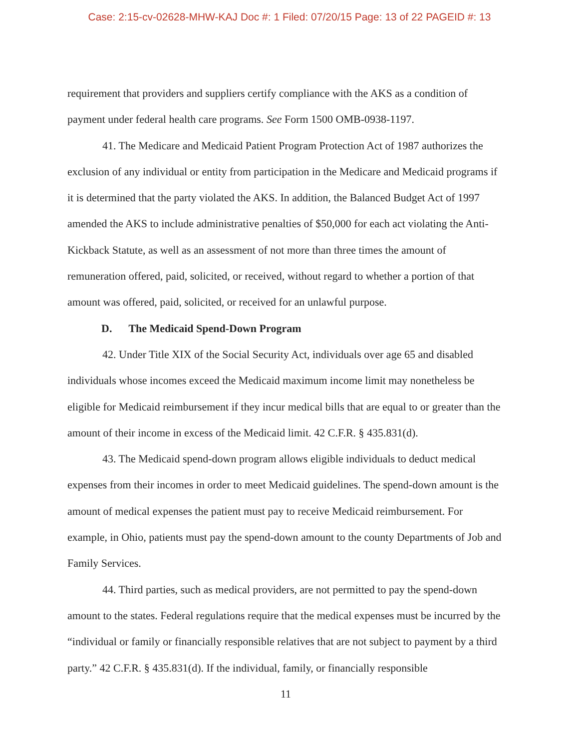Case: 2:15-cv-02628-MHW-KAJ Doc #: 1 Filed: 07/20/15 Page: 13 of 22 PAGEID #: 13
requirement that providers and suppliers certify compliance with the AKS as a condition of payment under federal health care programs. See Form 1500 OMB-0938-1197.
41. The Medicare and Medicaid Patient Program Protection Act of 1987 authorizes the exclusion of any individual or entity from participation in the Medicare and Medicaid programs if it is determined that the party violated the AKS. In addition, the Balanced Budget Act of 1997 amended the AKS to include administrative penalties of $50,000 for each act violating the Anti-Kickback Statute, as well as an assessment of not more than three times the amount of remuneration offered, paid, solicited, or received, without regard to whether a portion of that amount was offered, paid, solicited, or received for an unlawful purpose.
D. The Medicaid Spend-Down Program
42. Under Title XIX of the Social Security Act, individuals over age 65 and disabled individuals whose incomes exceed the Medicaid maximum income limit may nonetheless be eligible for Medicaid reimbursement if they incur medical bills that are equal to or greater than the amount of their income in excess of the Medicaid limit. 42 C.F.R. § 435.831(d).
43. The Medicaid spend-down program allows eligible individuals to deduct medical expenses from their incomes in order to meet Medicaid guidelines. The spend-down amount is the amount of medical expenses the patient must pay to receive Medicaid reimbursement. For example, in Ohio, patients must pay the spend-down amount to the county Departments of Job and Family Services.
44. Third parties, such as medical providers, are not permitted to pay the spend-down amount to the states. Federal regulations require that the medical expenses must be incurred by the “individual or family or financially responsible relatives that are not subject to payment by a third party.” 42 C.F.R. § 435.831(d). If the individual, family, or financially responsible
11